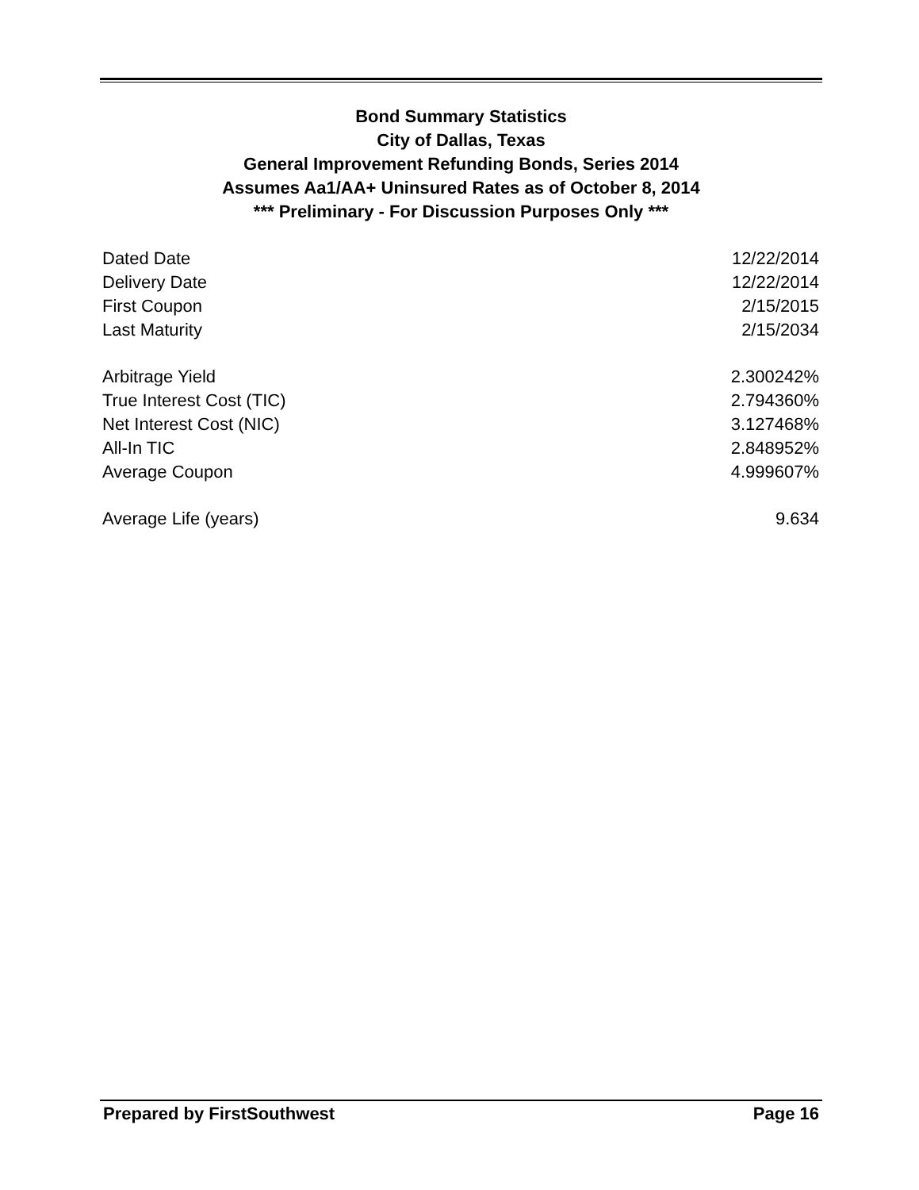Bond Summary Statistics
City of Dallas, Texas
General Improvement Refunding Bonds, Series 2014
Assumes Aa1/AA+ Uninsured Rates as of October 8, 2014
*** Preliminary - For Discussion Purposes Only ***
| Dated Date | 12/22/2014 |
| Delivery Date | 12/22/2014 |
| First Coupon | 2/15/2015 |
| Last Maturity | 2/15/2034 |
| Arbitrage Yield | 2.300242% |
| True Interest Cost (TIC) | 2.794360% |
| Net Interest Cost (NIC) | 3.127468% |
| All-In TIC | 2.848952% |
| Average Coupon | 4.999607% |
| Average Life (years) | 9.634 |
Prepared by FirstSouthwest Page 16